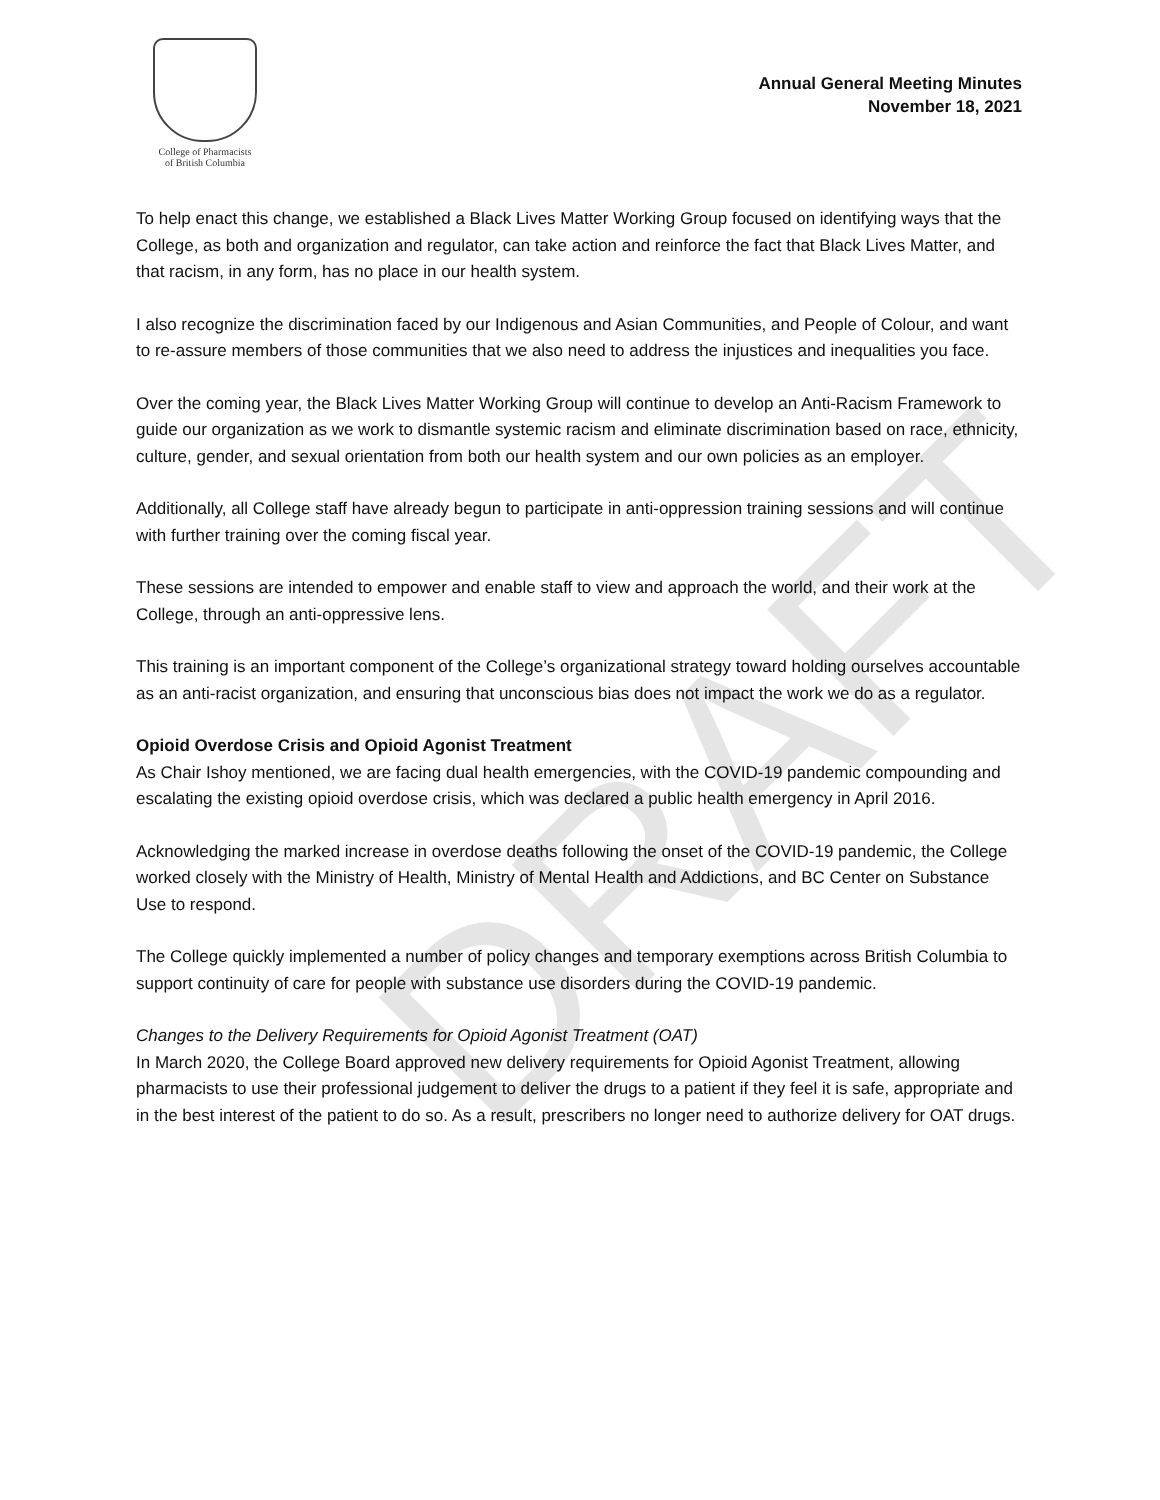DRAFT
College of Pharmacists
of British Columbia
Annual General Meeting Minutes
November 18, 2021
To help enact this change, we established a Black Lives Matter Working Group focused on identifying ways that the College, as both and organization and regulator, can take action and reinforce the fact that Black Lives Matter, and that racism, in any form, has no place in our health system.
I also recognize the discrimination faced by our Indigenous and Asian Communities, and People of Colour, and want to re-assure members of those communities that we also need to address the injustices and inequalities you face.
Over the coming year, the Black Lives Matter Working Group will continue to develop an Anti-Racism Framework to guide our organization as we work to dismantle systemic racism and eliminate discrimination based on race, ethnicity, culture, gender, and sexual orientation from both our health system and our own policies as an employer.
Additionally, all College staff have already begun to participate in anti-oppression training sessions and will continue with further training over the coming fiscal year.
These sessions are intended to empower and enable staff to view and approach the world, and their work at the College, through an anti-oppressive lens.
This training is an important component of the College’s organizational strategy toward holding ourselves accountable as an anti-racist organization, and ensuring that unconscious bias does not impact the work we do as a regulator.
Opioid Overdose Crisis and Opioid Agonist Treatment
As Chair Ishoy mentioned, we are facing dual health emergencies, with the COVID-19 pandemic compounding and escalating the existing opioid overdose crisis, which was declared a public health emergency in April 2016.
Acknowledging the marked increase in overdose deaths following the onset of the COVID-19 pandemic, the College worked closely with the Ministry of Health, Ministry of Mental Health and Addictions, and BC Center on Substance Use to respond.
The College quickly implemented a number of policy changes and temporary exemptions across British Columbia to support continuity of care for people with substance use disorders during the COVID-19 pandemic.
Changes to the Delivery Requirements for Opioid Agonist Treatment (OAT)
In March 2020, the College Board approved new delivery requirements for Opioid Agonist Treatment, allowing pharmacists to use their professional judgement to deliver the drugs to a patient if they feel it is safe, appropriate and in the best interest of the patient to do so. As a result, prescribers no longer need to authorize delivery for OAT drugs.